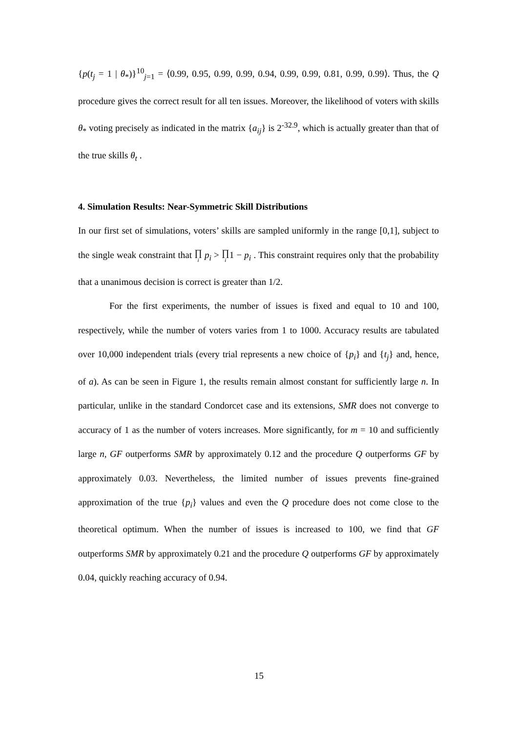{p(t<sub>j</sub> = 1 | θ<sub>*</sub>)}<sup>10</sup><sub>j=1</sub> = ⟨0.99, 0.95, 0.99, 0.99, 0.94, 0.99, 0.99, 0.81, 0.99, 0.99⟩. Thus, the Q procedure gives the correct result for all ten issues. Moreover, the likelihood of voters with skills θ<sub>*</sub> voting precisely as indicated in the matrix {a<sub>ij</sub>} is 2<sup>-32.9</sup>, which is actually greater than that of the true skills θ<sub>t</sub> .
4. Simulation Results: Near-Symmetric Skill Distributions
In our first set of simulations, voters’ skills are sampled uniformly in the range [0,1], subject to the single weak constraint that ∏ i p<sub>i</sub> > ∏ i1 − p<sub>i</sub> . This constraint requires only that the probability that a unanimous decision is correct is greater than 1/2.
For the first experiments, the number of issues is fixed and equal to 10 and 100, respectively, while the number of voters varies from 1 to 1000. Accuracy results are tabulated over 10,000 independent trials (every trial represents a new choice of {p<sub>i</sub>} and {t<sub>j</sub>} and, hence, of a). As can be seen in Figure 1, the results remain almost constant for sufficiently large n. In particular, unlike in the standard Condorcet case and its extensions, SMR does not converge to accuracy of 1 as the number of voters increases. More significantly, for m = 10 and sufficiently large n, GF outperforms SMR by approximately 0.12 and the procedure Q outperforms GF by approximately 0.03. Nevertheless, the limited number of issues prevents fine-grained approximation of the true {p<sub>i</sub>} values and even the Q procedure does not come close to the theoretical optimum. When the number of issues is increased to 100, we find that GF outperforms SMR by approximately 0.21 and the procedure Q outperforms GF by approximately 0.04, quickly reaching accuracy of 0.94.
15